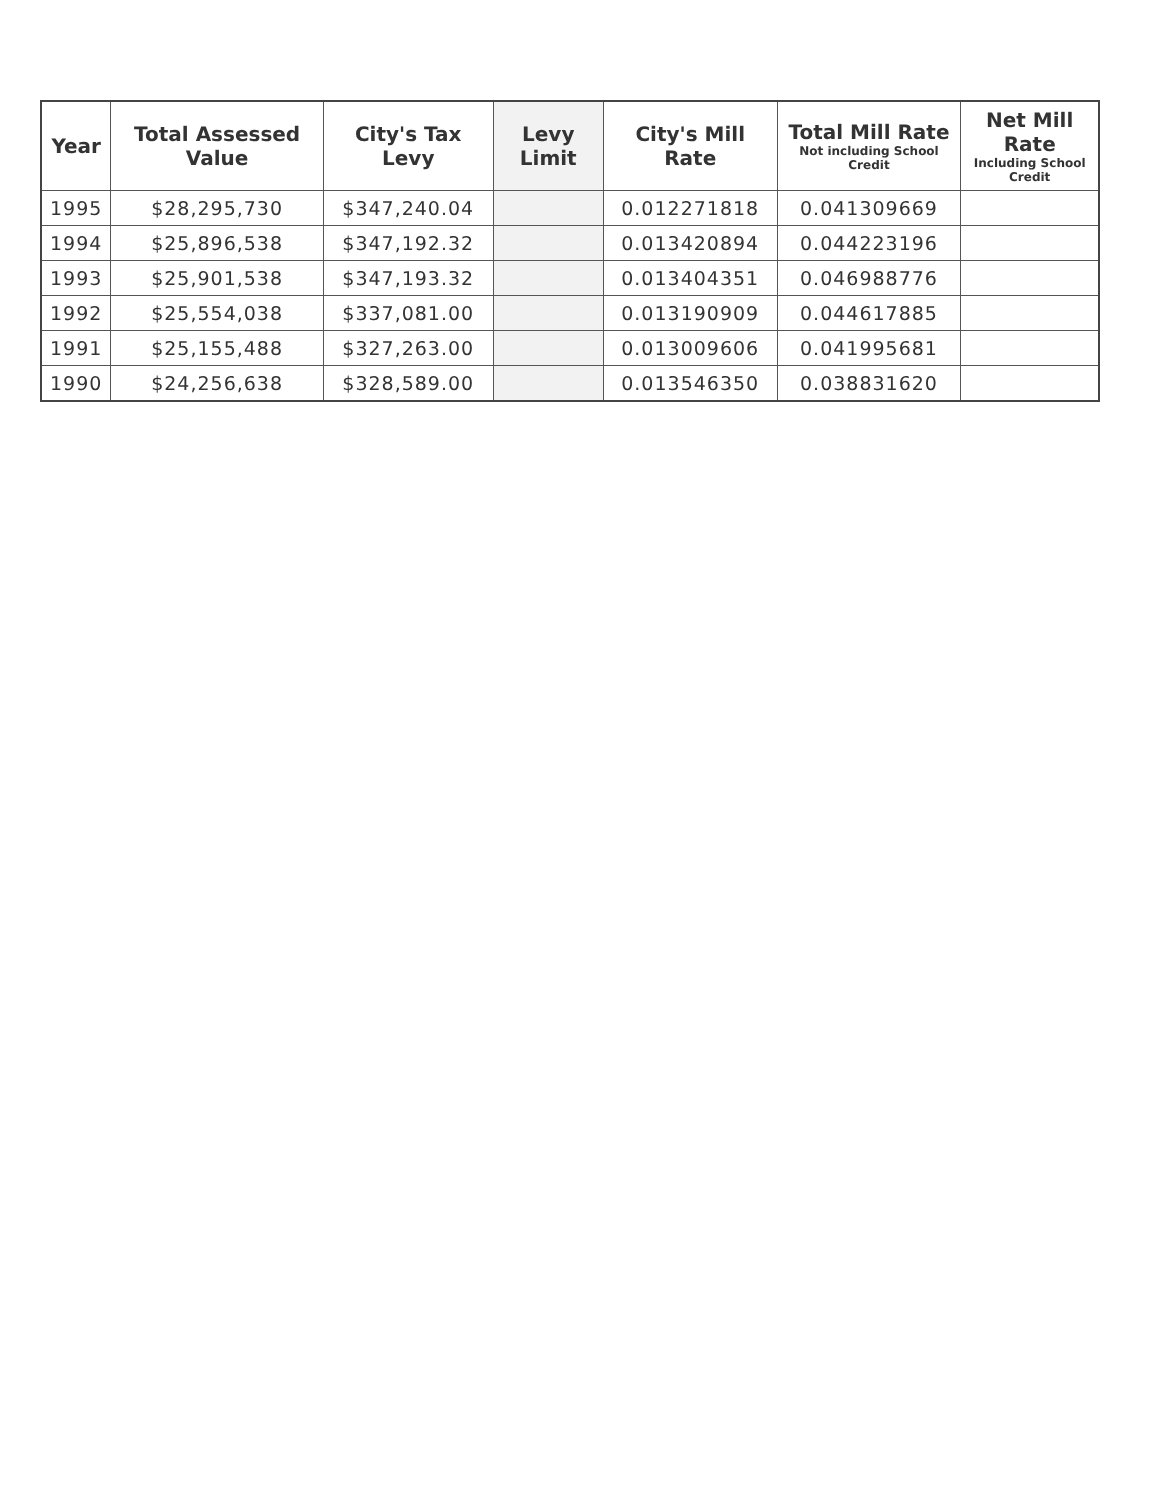| Year | Total Assessed Value | City's Tax Levy | Levy Limit | City's Mill Rate | Total Mill Rate Not including School Credit | Net Mill Rate Including School Credit |
| --- | --- | --- | --- | --- | --- | --- |
| 1995 | $28,295,730 | $347,240.04 | | 0.012271818 | 0.041309669 | |
| 1994 | $25,896,538 | $347,192.32 | | 0.013420894 | 0.044223196 | |
| 1993 | $25,901,538 | $347,193.32 | | 0.013404351 | 0.046988776 | |
| 1992 | $25,554,038 | $337,081.00 | | 0.013190909 | 0.044617885 | |
| 1991 | $25,155,488 | $327,263.00 | | 0.013009606 | 0.041995681 | |
| 1990 | $24,256,638 | $328,589.00 | | 0.013546350 | 0.038831620 | |